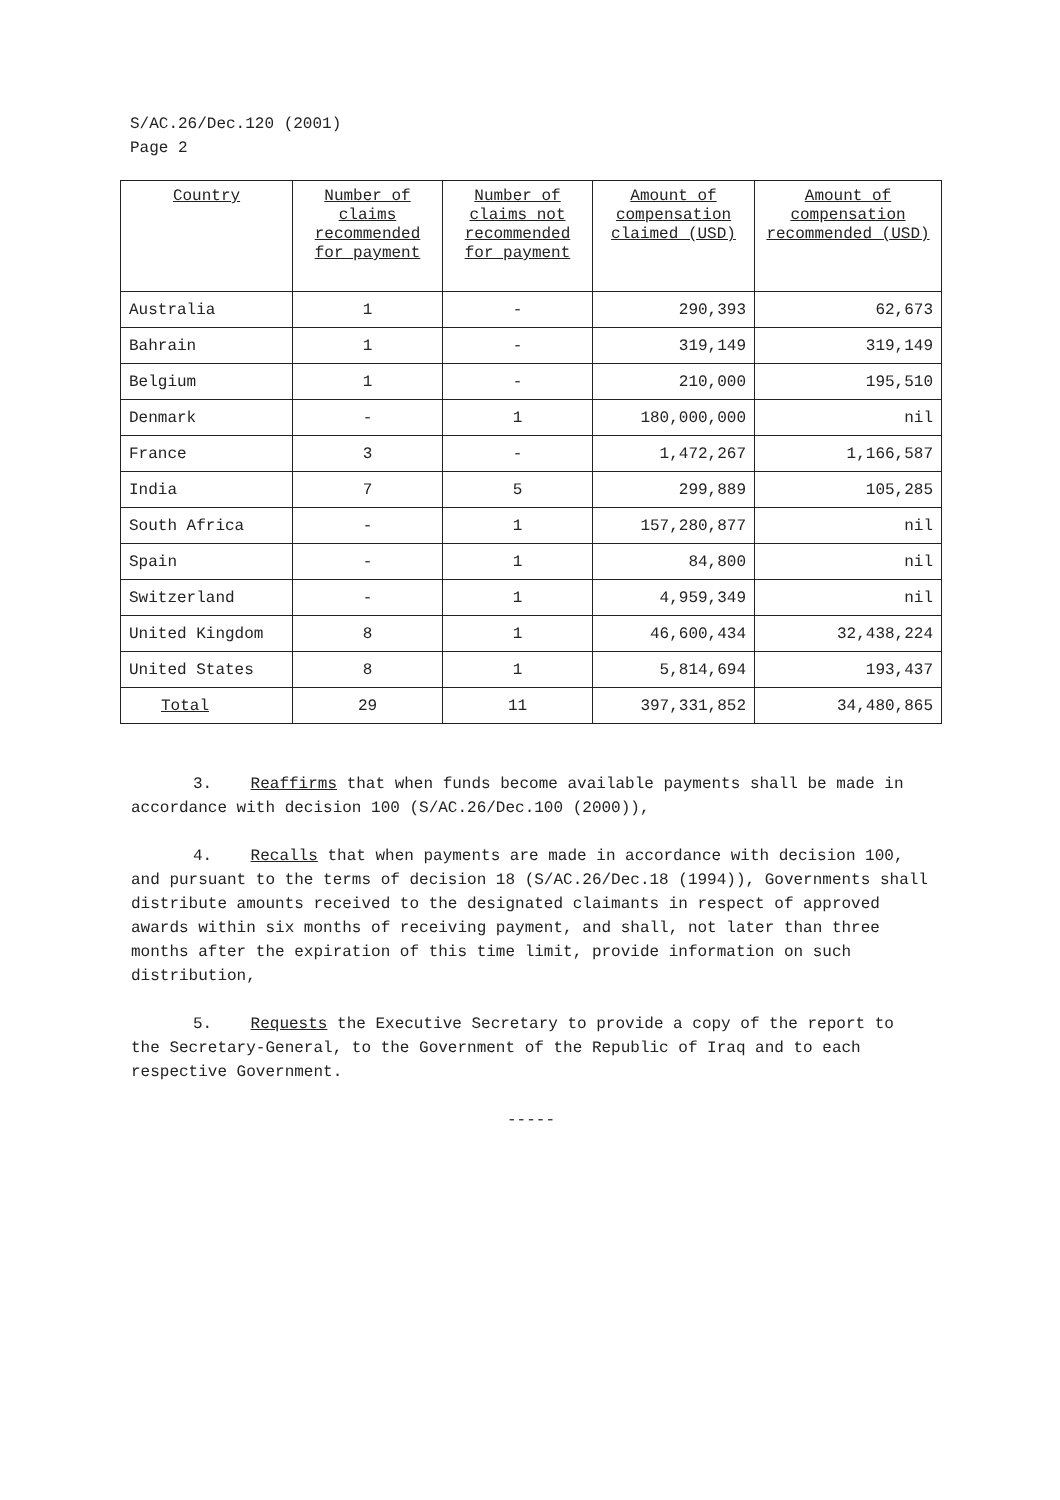S/AC.26/Dec.120 (2001)
Page 2
| Country | Number of claims recommended for payment | Number of claims not recommended for payment | Amount of compensation claimed (USD) | Amount of compensation recommended (USD) |
| --- | --- | --- | --- | --- |
| Australia | 1 | - | 290,393 | 62,673 |
| Bahrain | 1 | - | 319,149 | 319,149 |
| Belgium | 1 | - | 210,000 | 195,510 |
| Denmark | - | 1 | 180,000,000 | nil |
| France | 3 | - | 1,472,267 | 1,166,587 |
| India | 7 | 5 | 299,889 | 105,285 |
| South Africa | - | 1 | 157,280,877 | nil |
| Spain | - | 1 | 84,800 | nil |
| Switzerland | - | 1 | 4,959,349 | nil |
| United Kingdom | 8 | 1 | 46,600,434 | 32,438,224 |
| United States | 8 | 1 | 5,814,694 | 193,437 |
| Total | 29 | 11 | 397,331,852 | 34,480,865 |
3. Reaffirms that when funds become available payments shall be made in accordance with decision 100 (S/AC.26/Dec.100 (2000)),
4. Recalls that when payments are made in accordance with decision 100, and pursuant to the terms of decision 18 (S/AC.26/Dec.18 (1994)), Governments shall distribute amounts received to the designated claimants in respect of approved awards within six months of receiving payment, and shall, not later than three months after the expiration of this time limit, provide information on such distribution,
5. Requests the Executive Secretary to provide a copy of the report to the Secretary-General, to the Government of the Republic of Iraq and to each respective Government.
-----